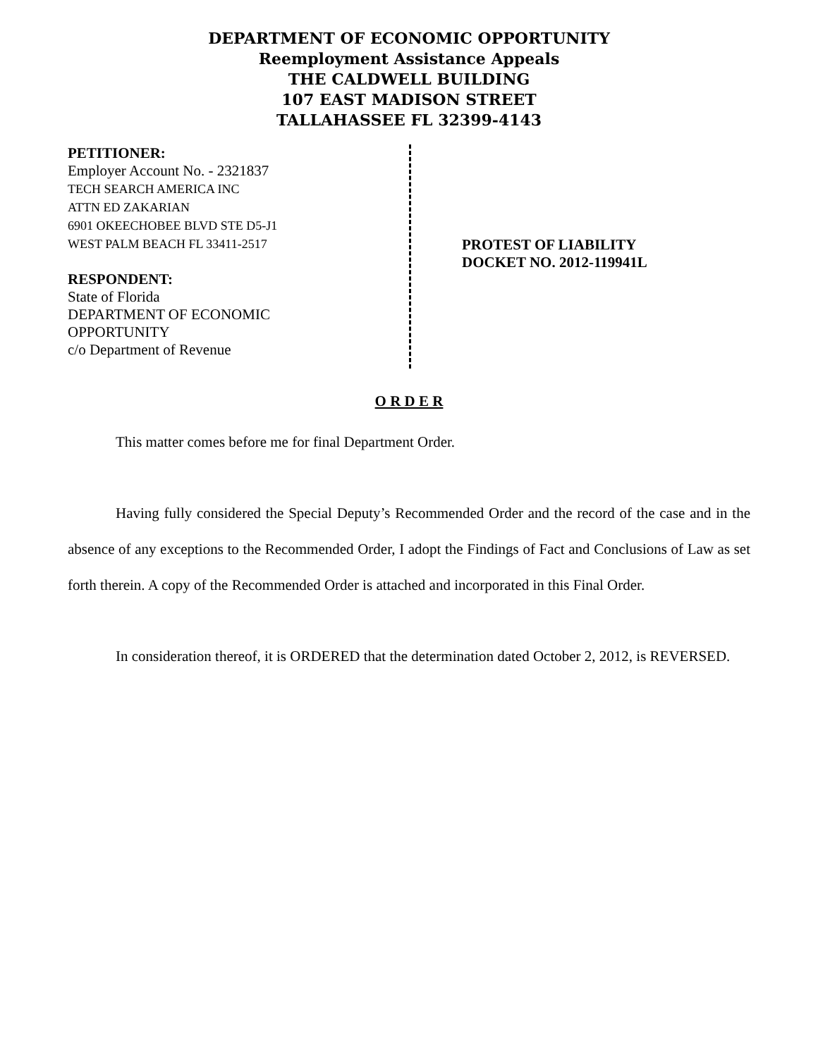DEPARTMENT OF ECONOMIC OPPORTUNITY
Reemployment Assistance Appeals
THE CALDWELL BUILDING
107 EAST MADISON STREET
TALLAHASSEE FL 32399-4143
PETITIONER:
Employer Account No. - 2321837
TECH SEARCH AMERICA INC
ATTN ED ZAKARIAN
6901 OKEECHOBEE BLVD STE D5-J1
WEST PALM BEACH FL 33411-2517
RESPONDENT:
State of Florida
DEPARTMENT OF ECONOMIC
OPPORTUNITY
c/o Department of Revenue
PROTEST OF LIABILITY
DOCKET NO. 2012-119941L
O R D E R
This matter comes before me for final Department Order.
Having fully considered the Special Deputy’s Recommended Order and the record of the case and in the absence of any exceptions to the Recommended Order, I adopt the Findings of Fact and Conclusions of Law as set forth therein. A copy of the Recommended Order is attached and incorporated in this Final Order.
In consideration thereof, it is ORDERED that the determination dated October 2, 2012, is REVERSED.